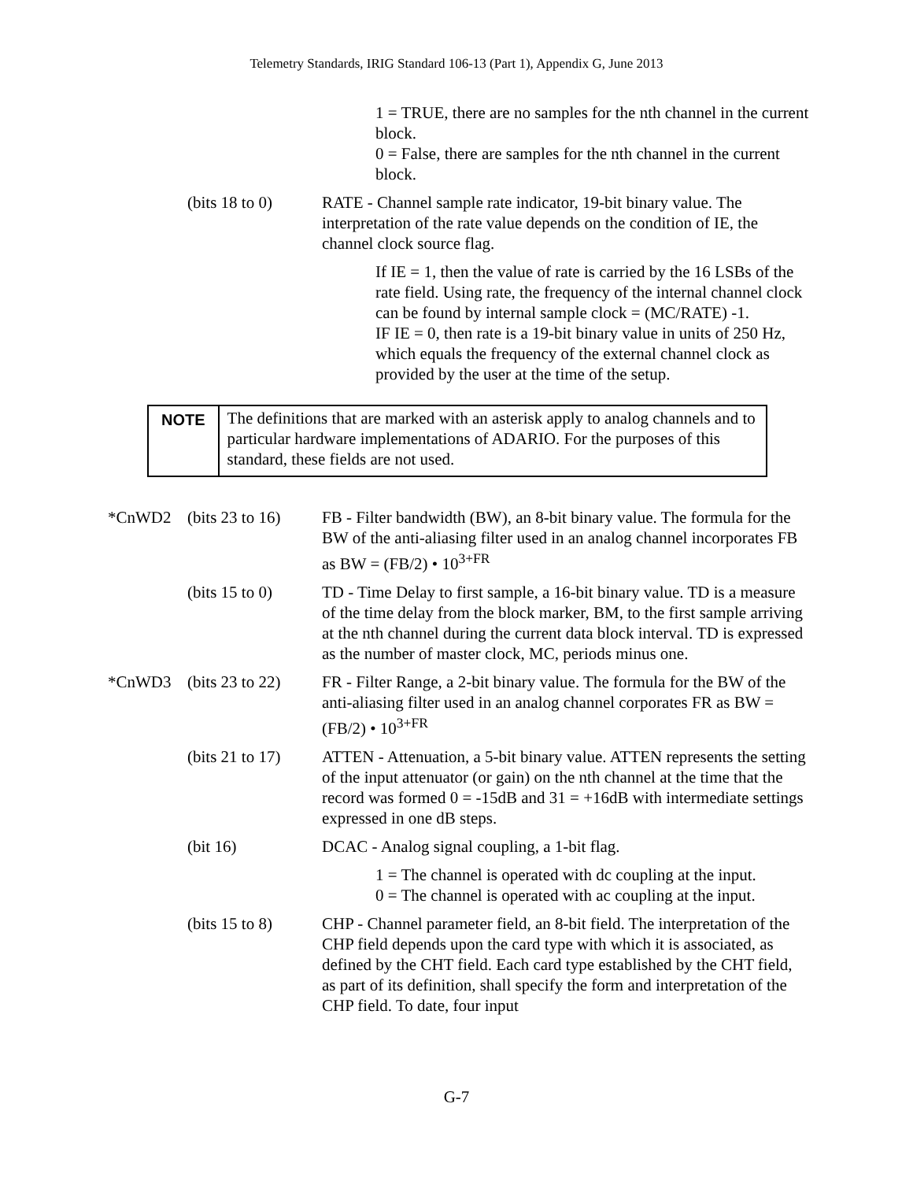Telemetry Standards, IRIG Standard 106-13 (Part 1), Appendix G, June 2013
1 = TRUE, there are no samples for the nth channel in the current block.
0 = False, there are samples for the nth channel in the current block.
(bits 18 to 0)
RATE - Channel sample rate indicator, 19-bit binary value. The interpretation of the rate value depends on the condition of IE, the channel clock source flag.
If IE = 1, then the value of rate is carried by the 16 LSBs of the rate field. Using rate, the frequency of the internal channel clock can be found by internal sample clock = (MC/RATE) -1.
IF IE = 0, then rate is a 19-bit binary value in units of 250 Hz, which equals the frequency of the external channel clock as provided by the user at the time of the setup.
NOTE The definitions that are marked with an asterisk apply to analog channels and to particular hardware implementations of ADARIO. For the purposes of this standard, these fields are not used.
*CnWD2 (bits 23 to 16)
FB - Filter bandwidth (BW), an 8-bit binary value. The formula for the BW of the anti-aliasing filter used in an analog channel incorporates FB as BW = (FB/2) • 10<sup>3+FR</sup>
(bits 15 to 0)
TD - Time Delay to first sample, a 16-bit binary value. TD is a measure of the time delay from the block marker, BM, to the first sample arriving at the nth channel during the current data block interval. TD is expressed as the number of master clock, MC, periods minus one.
*CnWD3 (bits 23 to 22)
FR - Filter Range, a 2-bit binary value. The formula for the BW of the anti-aliasing filter used in an analog channel corporates FR as BW = (FB/2) • 10<sup>3+FR</sup>
(bits 21 to 17)
ATTEN - Attenuation, a 5-bit binary value. ATTEN represents the setting of the input attenuator (or gain) on the nth channel at the time that the record was formed 0 = -15dB and 31 = +16dB with intermediate settings expressed in one dB steps.
(bit 16) DCAC - Analog signal coupling, a 1-bit flag.
1 = The channel is operated with dc coupling at the input.
0 = The channel is operated with ac coupling at the input.
(bits 15 to 8)
CHP - Channel parameter field, an 8-bit field. The interpretation of the CHP field depends upon the card type with which it is associated, as defined by the CHT field. Each card type established by the CHT field, as part of its definition, shall specify the form and interpretation of the CHP field. To date, four input
G-7